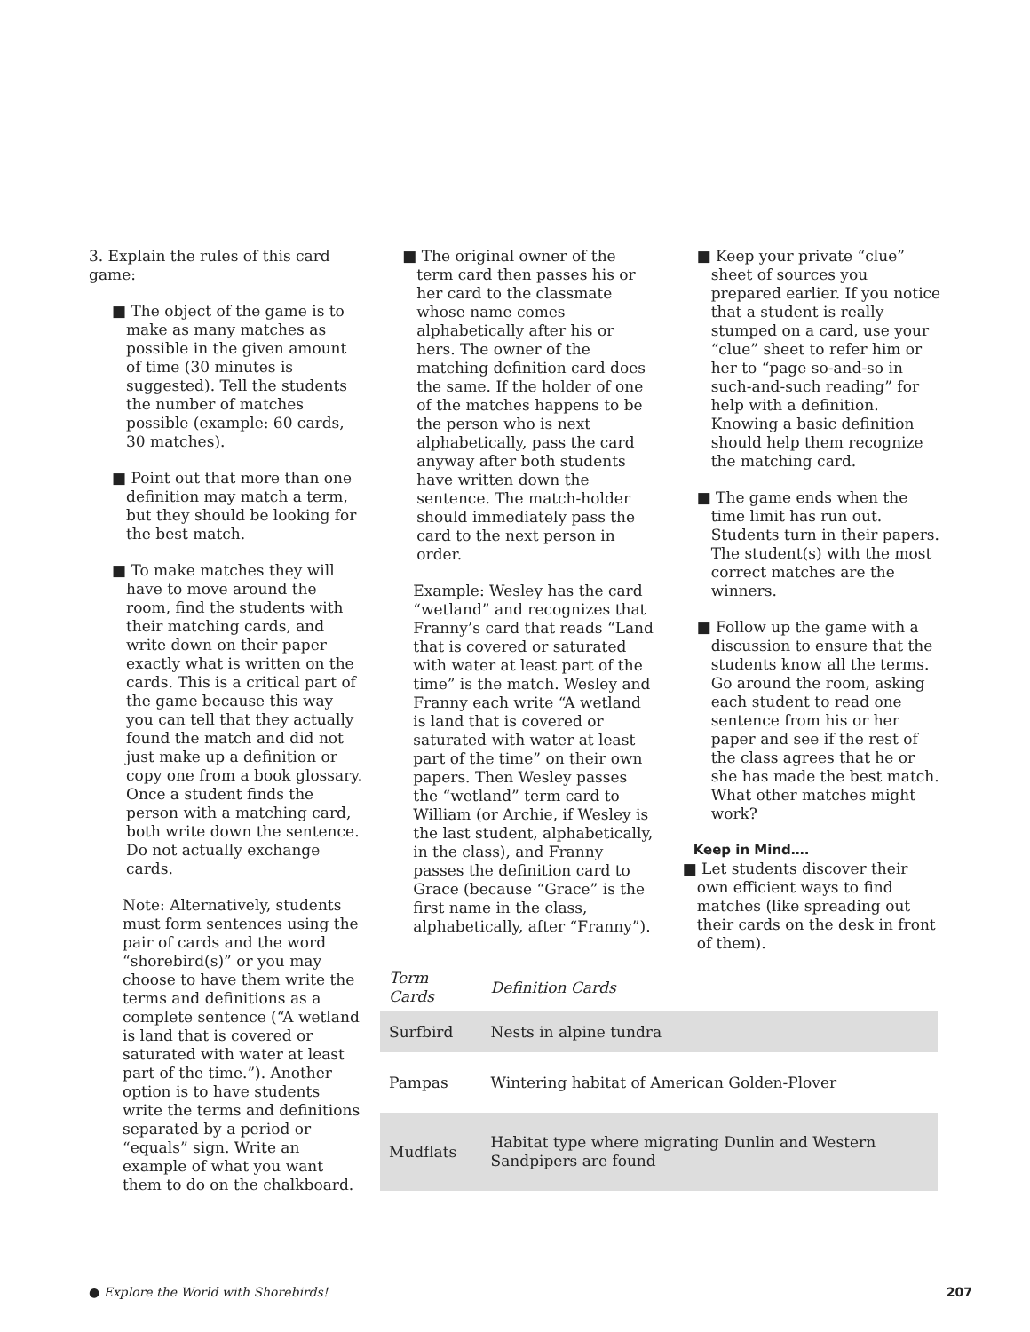3. Explain the rules of this card game:
■ The object of the game is to make as many matches as possible in the given amount of time (30 minutes is suggested). Tell the students the number of matches possible (example: 60 cards, 30 matches).
■ Point out that more than one definition may match a term, but they should be looking for the best match.
■ To make matches they will have to move around the room, find the students with their matching cards, and write down on their paper exactly what is written on the cards. This is a critical part of the game because this way you can tell that they actually found the match and did not just make up a definition or copy one from a book glossary. Once a student finds the person with a matching card, both write down the sentence. Do not actually exchange cards.
Note: Alternatively, students must form sentences using the pair of cards and the word “shorebird(s)” or you may choose to have them write the terms and definitions as a complete sentence (“A wetland is land that is covered or saturated with water at least part of the time.”). Another option is to have students write the terms and definitions separated by a period or “equals” sign. Write an example of what you want them to do on the chalkboard.
■ The original owner of the term card then passes his or her card to the classmate whose name comes alphabetically after his or hers. The owner of the matching definition card does the same. If the holder of one of the matches happens to be the person who is next alphabetically, pass the card anyway after both students have written down the sentence. The match-holder should immediately pass the card to the next person in order.
Example: Wesley has the card “wetland” and recognizes that Franny’s card that reads “Land that is covered or saturated with water at least part of the time” is the match. Wesley and Franny each write “A wetland is land that is covered or saturated with water at least part of the time” on their own papers. Then Wesley passes the “wetland” term card to William (or Archie, if Wesley is the last student, alphabetically, in the class), and Franny passes the definition card to Grace (because “Grace” is the first name in the class, alphabetically, after “Franny”).
■ Keep your private “clue” sheet of sources you prepared earlier. If you notice that a student is really stumped on a card, use your “clue” sheet to refer him or her to “page so-and-so in such-and-such reading” for help with a definition. Knowing a basic definition should help them recognize the matching card.
■ The game ends when the time limit has run out. Students turn in their papers. The student(s) with the most correct matches are the winners.
■ Follow up the game with a discussion to ensure that the students know all the terms. Go around the room, asking each student to read one sentence from his or her paper and see if the rest of the class agrees that he or she has made the best match. What other matches might work?
Keep in Mind….
■ Let students discover their own efficient ways to find matches (like spreading out their cards on the desk in front of them).
| Term Cards | Definition Cards |
| --- | --- |
| Surfbird | Nests in alpine tundra |
| Pampas | Wintering habitat of American Golden-Plover |
| Mudflats | Habitat type where migrating Dunlin and Western Sandpipers are found |
● Explore the World with Shorebirds! 207